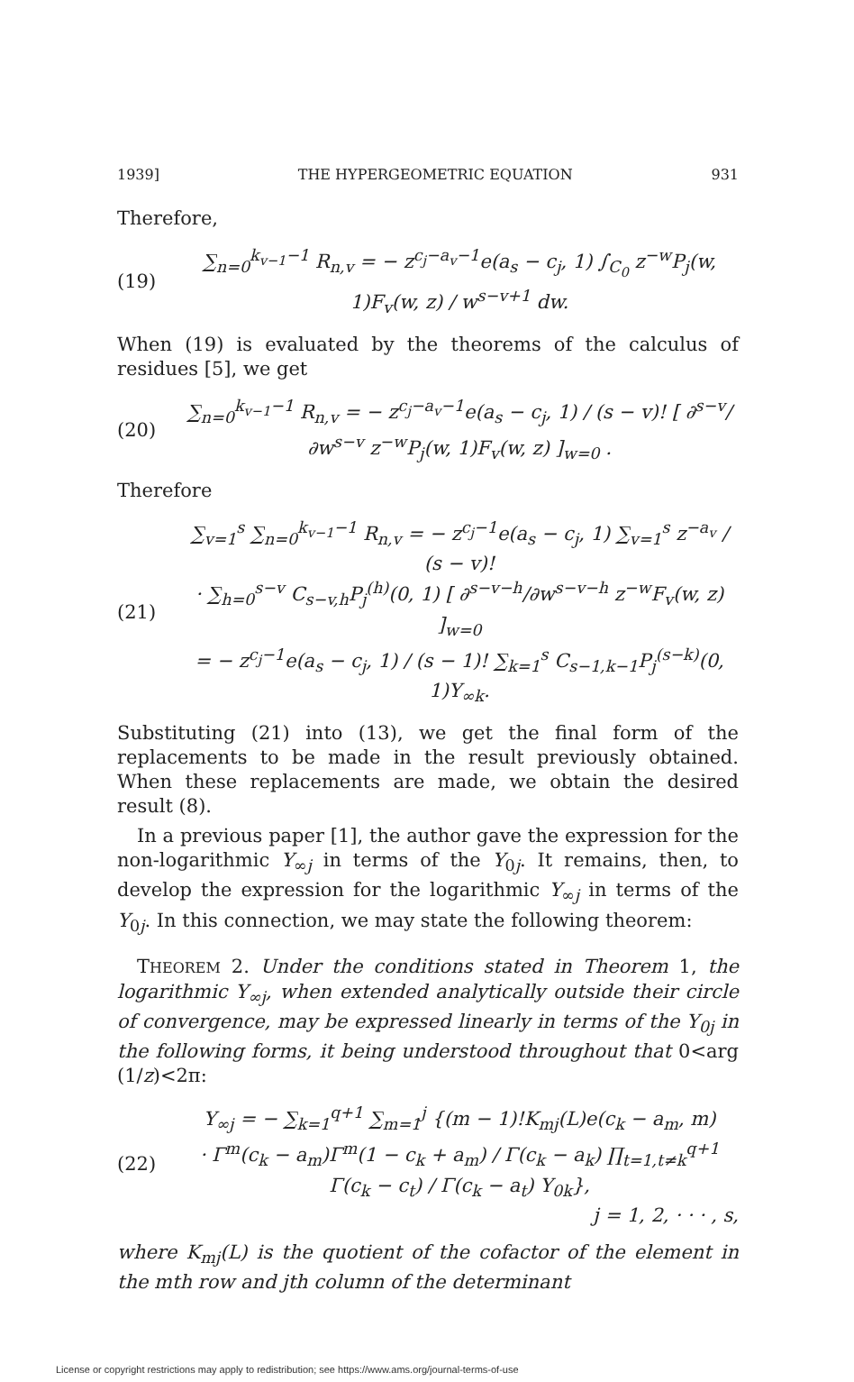1939] THE HYPERGEOMETRIC EQUATION 931
Therefore,
(19) ∑<sub>n=0</sub><sup>k<sub>v−1</sub>−1</sup> R<sub>n,v</sub> = − z<sup>c<sub>j</sub>−a<sub>v</sub>−1</sup>e(a<sub>s</sub> − c<sub>j</sub>, 1) ∫<sub>C<sub>0</sub></sub> z<sup>−w</sup>P<sub>j</sub>(w, 1)F<sub>v</sub>(w, z) / w<sup>s−v+1</sup> dw.
When (19) is evaluated by the theorems of the calculus of residues [5], we get
(20) ∑<sub>n=0</sub><sup>k<sub>v−1</sub>−1</sup> R<sub>n,v</sub> = − z<sup>c<sub>j</sub>−a<sub>v</sub>−1</sup>e(a<sub>s</sub> − c<sub>j</sub>, 1) / (s − v)! [ ∂<sup>s−v</sup>/∂w<sup>s−v</sup> z<sup>−w</sup>P<sub>j</sub>(w, 1)F<sub>v</sub>(w, z) ]<sub>w=0</sub> .
Therefore
(21) ∑<sub>v=1</sub><sup>s</sup> ∑<sub>n=0</sub><sup>k<sub>v−1</sub>−1</sup> R<sub>n,v</sub> = − z<sup>c<sub>j</sub>−1</sup>e(a<sub>s</sub> − c<sub>j</sub>, 1) ∑<sub>v=1</sub><sup>s</sup> z<sup>−a<sub>v</sub></sup> / (s − v)!
· ∑<sub>h=0</sub><sup>s−v</sup> C<sub>s−v,h</sub>P<sub>j</sub><sup>(h)</sup>(0, 1) [ ∂<sup>s−v−h</sup>/∂w<sup>s−v−h</sup> z<sup>−w</sup>F<sub>v</sub>(w, z) ]<sub>w=0</sub>
= − z<sup>c<sub>j</sub>−1</sup>e(a<sub>s</sub> − c<sub>j</sub>, 1) / (s − 1)! ∑<sub>k=1</sub><sup>s</sup> C<sub>s−1,k−1</sub>P<sub>j</sub><sup>(s−k)</sup>(0, 1)Y<sub>∞k</sub>.
Substituting (21) into (13), we get the final form of the replacements to be made in the result previously obtained. When these replacements are made, we obtain the desired result (8).
In a previous paper [1], the author gave the expression for the non-logarithmic Y<sub>∞j</sub> in terms of the Y<sub>0j</sub>. It remains, then, to develop the expression for the logarithmic Y<sub>∞j</sub> in terms of the Y<sub>0j</sub>. In this connection, we may state the following theorem:
THEOREM 2. Under the conditions stated in Theorem 1, the logarithmic Y<sub>∞j</sub>, when extended analytically outside their circle of convergence, may be expressed linearly in terms of the Y<sub>0j</sub> in the following forms, it being understood throughout that 0<arg (1/z)<2π:
(22) Y<sub>∞j</sub> = − ∑<sub>k=1</sub><sup>q+1</sup> ∑<sub>m=1</sub><sup>j</sup> {(m − 1)!K<sub>mj</sub>(L)e(c<sub>k</sub> − a<sub>m</sub>, m)
· Γ<sup>m</sup>(c<sub>k</sub> − a<sub>m</sub>)Γ<sup>m</sup>(1 − c<sub>k</sub> + a<sub>m</sub>) / Γ(c<sub>k</sub> − a<sub>k</sub>) ∏<sub>t=1,t≠k</sub><sup>q+1</sup> Γ(c<sub>k</sub> − c<sub>t</sub>) / Γ(c<sub>k</sub> − a<sub>t</sub>) Y<sub>0k</sub>},
j = 1, 2, · · · , s,
where K<sub>mj</sub>(L) is the quotient of the cofactor of the element in the mth row and jth column of the determinant
License or copyright restrictions may apply to redistribution; see https://www.ams.org/journal-terms-of-use